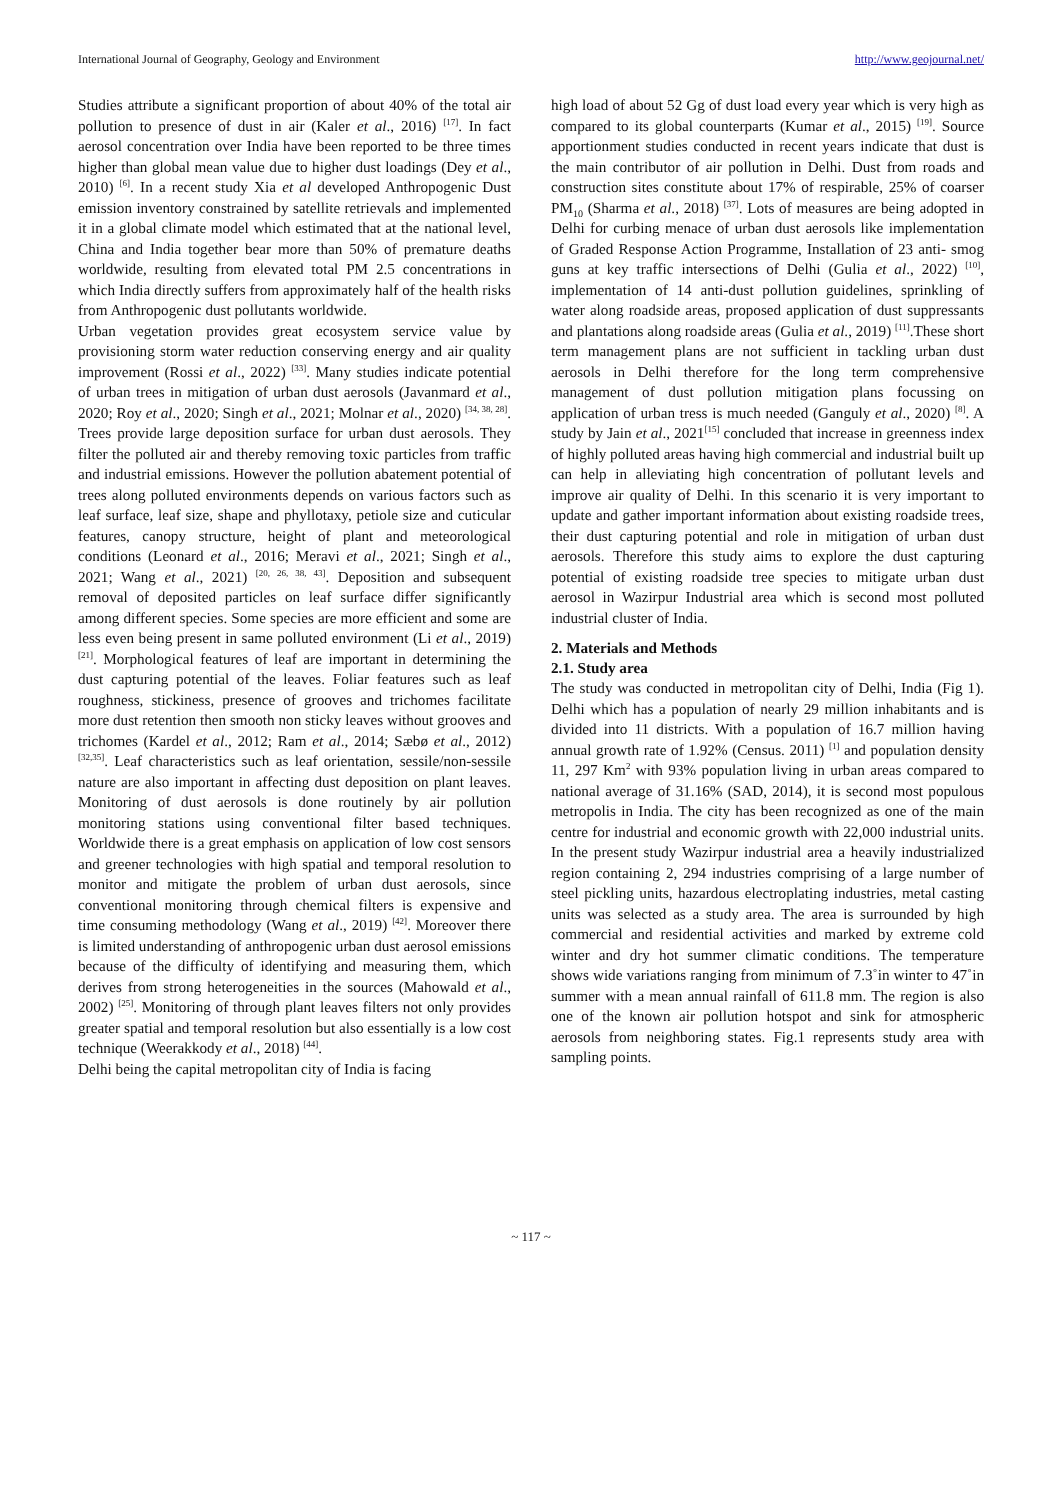International Journal of Geography, Geology and Environment http://www.geojournal.net/
Studies attribute a significant proportion of about 40% of the total air pollution to presence of dust in air (Kaler et al., 2016) <sup>[17]</sup>. In fact aerosol concentration over India have been reported to be three times higher than global mean value due to higher dust loadings (Dey et al., 2010) <sup>[6]</sup>. In a recent study Xia et al developed Anthropogenic Dust emission inventory constrained by satellite retrievals and implemented it in a global climate model which estimated that at the national level, China and India together bear more than 50% of premature deaths worldwide, resulting from elevated total PM 2.5 concentrations in which India directly suffers from approximately half of the health risks from Anthropogenic dust pollutants worldwide.
Urban vegetation provides great ecosystem service value by provisioning storm water reduction conserving energy and air quality improvement (Rossi et al., 2022) <sup>[33]</sup>. Many studies indicate potential of urban trees in mitigation of urban dust aerosols (Javanmard et al., 2020; Roy et al., 2020; Singh et al., 2021; Molnar et al., 2020) <sup>[34, 38, 28]</sup>. Trees provide large deposition surface for urban dust aerosols. They filter the polluted air and thereby removing toxic particles from traffic and industrial emissions. However the pollution abatement potential of trees along polluted environments depends on various factors such as leaf surface, leaf size, shape and phyllotaxy, petiole size and cuticular features, canopy structure, height of plant and meteorological conditions (Leonard et al., 2016; Meravi et al., 2021; Singh et al., 2021; Wang et al., 2021) <sup>[20, 26, 38, 43]</sup>. Deposition and subsequent removal of deposited particles on leaf surface differ significantly among different species. Some species are more efficient and some are less even being present in same polluted environment (Li et al., 2019) <sup>[21]</sup>. Morphological features of leaf are important in determining the dust capturing potential of the leaves. Foliar features such as leaf roughness, stickiness, presence of grooves and trichomes facilitate more dust retention then smooth non sticky leaves without grooves and trichomes (Kardel et al., 2012; Ram et al., 2014; Sæbø et al., 2012) <sup>[32,35]</sup>. Leaf characteristics such as leaf orientation, sessile/non-sessile nature are also important in affecting dust deposition on plant leaves. Monitoring of dust aerosols is done routinely by air pollution monitoring stations using conventional filter based techniques. Worldwide there is a great emphasis on application of low cost sensors and greener technologies with high spatial and temporal resolution to monitor and mitigate the problem of urban dust aerosols, since conventional monitoring through chemical filters is expensive and time consuming methodology (Wang et al., 2019) <sup>[42]</sup>. Moreover there is limited understanding of anthropogenic urban dust aerosol emissions because of the difficulty of identifying and measuring them, which derives from strong heterogeneities in the sources (Mahowald et al., 2002) <sup>[25]</sup>. Monitoring of through plant leaves filters not only provides greater spatial and temporal resolution but also essentially is a low cost technique (Weerakkody et al., 2018) <sup>[44]</sup>.
Delhi being the capital metropolitan city of India is facing
high load of about 52 Gg of dust load every year which is very high as compared to its global counterparts (Kumar et al., 2015) <sup>[19]</sup>. Source apportionment studies conducted in recent years indicate that dust is the main contributor of air pollution in Delhi. Dust from roads and construction sites constitute about 17% of respirable, 25% of coarser PM<sub>10</sub> (Sharma et al., 2018) <sup>[37]</sup>. Lots of measures are being adopted in Delhi for curbing menace of urban dust aerosols like implementation of Graded Response Action Programme, Installation of 23 anti- smog guns at key traffic intersections of Delhi (Gulia et al., 2022) <sup>[10]</sup>, implementation of 14 anti-dust pollution guidelines, sprinkling of water along roadside areas, proposed application of dust suppressants and plantations along roadside areas (Gulia et al., 2019) <sup>[11]</sup>.These short term management plans are not sufficient in tackling urban dust aerosols in Delhi therefore for the long term comprehensive management of dust pollution mitigation plans focussing on application of urban tress is much needed (Ganguly et al., 2020) <sup>[8]</sup>. A study by Jain et al., 2021<sup>[15]</sup> concluded that increase in greenness index of highly polluted areas having high commercial and industrial built up can help in alleviating high concentration of pollutant levels and improve air quality of Delhi. In this scenario it is very important to update and gather important information about existing roadside trees, their dust capturing potential and role in mitigation of urban dust aerosols. Therefore this study aims to explore the dust capturing potential of existing roadside tree species to mitigate urban dust aerosol in Wazirpur Industrial area which is second most polluted industrial cluster of India.
2. Materials and Methods
2.1. Study area
The study was conducted in metropolitan city of Delhi, India (Fig 1). Delhi which has a population of nearly 29 million inhabitants and is divided into 11 districts. With a population of 16.7 million having annual growth rate of 1.92% (Census. 2011) <sup>[1]</sup> and population density 11, 297 Km<sup>2</sup> with 93% population living in urban areas compared to national average of 31.16% (SAD, 2014), it is second most populous metropolis in India. The city has been recognized as one of the main centre for industrial and economic growth with 22,000 industrial units. In the present study Wazirpur industrial area a heavily industrialized region containing 2, 294 industries comprising of a large number of steel pickling units, hazardous electroplating industries, metal casting units was selected as a study area. The area is surrounded by high commercial and residential activities and marked by extreme cold winter and dry hot summer climatic conditions. The temperature shows wide variations ranging from minimum of 7.3˚in winter to 47˚in summer with a mean annual rainfall of 611.8 mm. The region is also one of the known air pollution hotspot and sink for atmospheric aerosols from neighboring states. Fig.1 represents study area with sampling points.
~ 117 ~